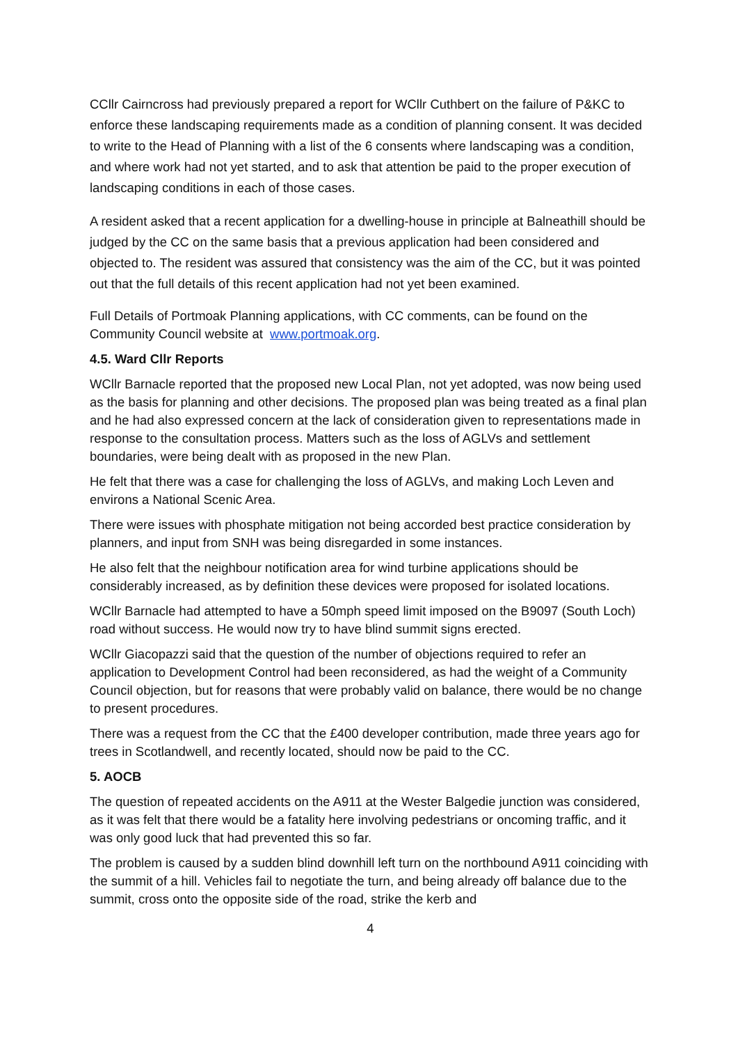CCllr Cairncross had previously prepared a report for WCllr Cuthbert on the failure of P&KC to enforce these landscaping requirements made as a condition of planning consent. It was decided to write to the Head of Planning with a list of the 6 consents where landscaping was a condition, and where work had not yet started, and to ask that attention be paid to the proper execution of landscaping conditions in each of those cases.
A resident asked that a recent application for a dwelling-house in principle at Balneathill should be judged by the CC on the same basis that a previous application had been considered and objected to. The resident was assured that consistency was the aim of the CC, but it was pointed out that the full details of this recent application had not yet been examined.
Full Details of Portmoak Planning applications, with CC comments, can be found on the Community Council website at www.portmoak.org.
4.5. Ward Cllr Reports
WCllr Barnacle reported that the proposed new Local Plan, not yet adopted, was now being used as the basis for planning and other decisions. The proposed plan was being treated as a final plan and he had also expressed concern at the lack of consideration given to representations made in response to the consultation process. Matters such as the loss of AGLVs and settlement boundaries, were being dealt with as proposed in the new Plan.
He felt that there was a case for challenging the loss of AGLVs, and making Loch Leven and environs a National Scenic Area.
There were issues with phosphate mitigation not being accorded best practice consideration by planners, and input from SNH was being disregarded in some instances.
He also felt that the neighbour notification area for wind turbine applications should be considerably increased, as by definition these devices were proposed for isolated locations.
WCllr Barnacle had attempted to have a 50mph speed limit imposed on the B9097 (South Loch) road without success. He would now try to have blind summit signs erected.
WCllr Giacopazzi said that the question of the number of objections required to refer an application to Development Control had been reconsidered, as had the weight of a Community Council objection, but for reasons that were probably valid on balance, there would be no change to present procedures.
There was a request from the CC that the £400 developer contribution, made three years ago for trees in Scotlandwell, and recently located, should now be paid to the CC.
5. AOCB
The question of repeated accidents on the A911 at the Wester Balgedie junction was considered, as it was felt that there would be a fatality here involving pedestrians or oncoming traffic, and it was only good luck that had prevented this so far.
The problem is caused by a sudden blind downhill left turn on the northbound A911 coinciding with the summit of a hill. Vehicles fail to negotiate the turn, and being already off balance due to the summit, cross onto the opposite side of the road, strike the kerb and
4